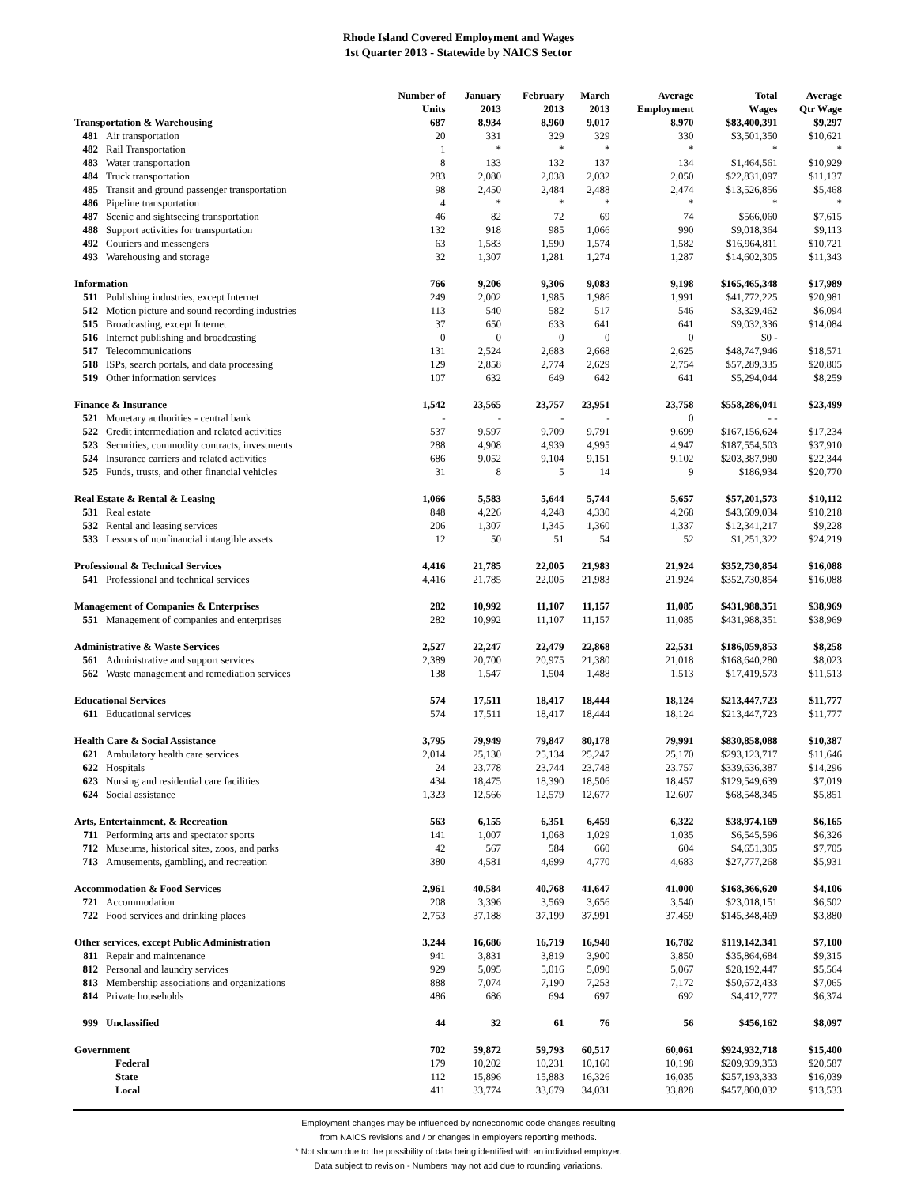Rhode Island Covered Employment and Wages
1st Quarter 2013 - Statewide by NAICS Sector
| | | Number of Units | January 2013 | February 2013 | March 2013 | Average Employment | Total Wages | Average Qtr Wage |
| --- | --- | --- | --- | --- | --- | --- | --- | --- |
| Transportation & Warehousing | | 687 | 8,934 | 8,960 | 9,017 | 8,970 | $83,400,391 | $9,297 |
| 481 | Air transportation | 20 | 331 | 329 | 329 | 330 | $3,501,350 | $10,621 |
| 482 | Rail Transportation | 1 | * | * | * | * | * | * |
| 483 | Water transportation | 8 | 133 | 132 | 137 | 134 | $1,464,561 | $10,929 |
| 484 | Truck transportation | 283 | 2,080 | 2,038 | 2,032 | 2,050 | $22,831,097 | $11,137 |
| 485 | Transit and ground passenger transportation | 98 | 2,450 | 2,484 | 2,488 | 2,474 | $13,526,856 | $5,468 |
| 486 | Pipeline transportation | 4 | * | * | * | * | * | * |
| 487 | Scenic and sightseeing transportation | 46 | 82 | 72 | 69 | 74 | $566,060 | $7,615 |
| 488 | Support activities for transportation | 132 | 918 | 985 | 1,066 | 990 | $9,018,364 | $9,113 |
| 492 | Couriers and messengers | 63 | 1,583 | 1,590 | 1,574 | 1,582 | $16,964,811 | $10,721 |
| 493 | Warehousing and storage | 32 | 1,307 | 1,281 | 1,274 | 1,287 | $14,602,305 | $11,343 |
| Information | | 766 | 9,206 | 9,306 | 9,083 | 9,198 | $165,465,348 | $17,989 |
| 511 | Publishing industries, except Internet | 249 | 2,002 | 1,985 | 1,986 | 1,991 | $41,772,225 | $20,981 |
| 512 | Motion picture and sound recording industries | 113 | 540 | 582 | 517 | 546 | $3,329,462 | $6,094 |
| 515 | Broadcasting, except Internet | 37 | 650 | 633 | 641 | 641 | $9,032,336 | $14,084 |
| 516 | Internet publishing and broadcasting | 0 | 0 | 0 | 0 | 0 | $0 - | |
| 517 | Telecommunications | 131 | 2,524 | 2,683 | 2,668 | 2,625 | $48,747,946 | $18,571 |
| 518 | ISPs, search portals, and data processing | 129 | 2,858 | 2,774 | 2,629 | 2,754 | $57,289,335 | $20,805 |
| 519 | Other information services | 107 | 632 | 649 | 642 | 641 | $5,294,044 | $8,259 |
| Finance & Insurance | | 1,542 | 23,565 | 23,757 | 23,951 | 23,758 | $558,286,041 | $23,499 |
| 521 | Monetary authorities - central bank | - | - | - | - | 0 | - - | |
| 522 | Credit intermediation and related activities | 537 | 9,597 | 9,709 | 9,791 | 9,699 | $167,156,624 | $17,234 |
| 523 | Securities, commodity contracts, investments | 288 | 4,908 | 4,939 | 4,995 | 4,947 | $187,554,503 | $37,910 |
| 524 | Insurance carriers and related activities | 686 | 9,052 | 9,104 | 9,151 | 9,102 | $203,387,980 | $22,344 |
| 525 | Funds, trusts, and other financial vehicles | 31 | 8 | 5 | 14 | 9 | $186,934 | $20,770 |
| Real Estate & Rental & Leasing | | 1,066 | 5,583 | 5,644 | 5,744 | 5,657 | $57,201,573 | $10,112 |
| 531 | Real estate | 848 | 4,226 | 4,248 | 4,330 | 4,268 | $43,609,034 | $10,218 |
| 532 | Rental and leasing services | 206 | 1,307 | 1,345 | 1,360 | 1,337 | $12,341,217 | $9,228 |
| 533 | Lessors of nonfinancial intangible assets | 12 | 50 | 51 | 54 | 52 | $1,251,322 | $24,219 |
| Professional & Technical Services | | 4,416 | 21,785 | 22,005 | 21,983 | 21,924 | $352,730,854 | $16,088 |
| 541 | Professional and technical services | 4,416 | 21,785 | 22,005 | 21,983 | 21,924 | $352,730,854 | $16,088 |
| Management of Companies & Enterprises | | 282 | 10,992 | 11,107 | 11,157 | 11,085 | $431,988,351 | $38,969 |
| 551 | Management of companies and enterprises | 282 | 10,992 | 11,107 | 11,157 | 11,085 | $431,988,351 | $38,969 |
| Administrative & Waste Services | | 2,527 | 22,247 | 22,479 | 22,868 | 22,531 | $186,059,853 | $8,258 |
| 561 | Administrative and support services | 2,389 | 20,700 | 20,975 | 21,380 | 21,018 | $168,640,280 | $8,023 |
| 562 | Waste management and remediation services | 138 | 1,547 | 1,504 | 1,488 | 1,513 | $17,419,573 | $11,513 |
| Educational Services | | 574 | 17,511 | 18,417 | 18,444 | 18,124 | $213,447,723 | $11,777 |
| 611 | Educational services | 574 | 17,511 | 18,417 | 18,444 | 18,124 | $213,447,723 | $11,777 |
| Health Care & Social Assistance | | 3,795 | 79,949 | 79,847 | 80,178 | 79,991 | $830,858,088 | $10,387 |
| 621 | Ambulatory health care services | 2,014 | 25,130 | 25,134 | 25,247 | 25,170 | $293,123,717 | $11,646 |
| 622 | Hospitals | 24 | 23,778 | 23,744 | 23,748 | 23,757 | $339,636,387 | $14,296 |
| 623 | Nursing and residential care facilities | 434 | 18,475 | 18,390 | 18,506 | 18,457 | $129,549,639 | $7,019 |
| 624 | Social assistance | 1,323 | 12,566 | 12,579 | 12,677 | 12,607 | $68,548,345 | $5,851 |
| Arts, Entertainment, & Recreation | | 563 | 6,155 | 6,351 | 6,459 | 6,322 | $38,974,169 | $6,165 |
| 711 | Performing arts and spectator sports | 141 | 1,007 | 1,068 | 1,029 | 1,035 | $6,545,596 | $6,326 |
| 712 | Museums, historical sites, zoos, and parks | 42 | 567 | 584 | 660 | 604 | $4,651,305 | $7,705 |
| 713 | Amusements, gambling, and recreation | 380 | 4,581 | 4,699 | 4,770 | 4,683 | $27,777,268 | $5,931 |
| Accommodation & Food Services | | 2,961 | 40,584 | 40,768 | 41,647 | 41,000 | $168,366,620 | $4,106 |
| 721 | Accommodation | 208 | 3,396 | 3,569 | 3,656 | 3,540 | $23,018,151 | $6,502 |
| 722 | Food services and drinking places | 2,753 | 37,188 | 37,199 | 37,991 | 37,459 | $145,348,469 | $3,880 |
| Other services, except Public Administration | | 3,244 | 16,686 | 16,719 | 16,940 | 16,782 | $119,142,341 | $7,100 |
| 811 | Repair and maintenance | 941 | 3,831 | 3,819 | 3,900 | 3,850 | $35,864,684 | $9,315 |
| 812 | Personal and laundry services | 929 | 5,095 | 5,016 | 5,090 | 5,067 | $28,192,447 | $5,564 |
| 813 | Membership associations and organizations | 888 | 7,074 | 7,190 | 7,253 | 7,172 | $50,672,433 | $7,065 |
| 814 | Private households | 486 | 686 | 694 | 697 | 692 | $4,412,777 | $6,374 |
| 999 | Unclassified | 44 | 32 | 61 | 76 | 56 | $456,162 | $8,097 |
| Government | | 702 | 59,872 | 59,793 | 60,517 | 60,061 | $924,932,718 | $15,400 |
| | Federal | 179 | 10,202 | 10,231 | 10,160 | 10,198 | $209,939,353 | $20,587 |
| | State | 112 | 15,896 | 15,883 | 16,326 | 16,035 | $257,193,333 | $16,039 |
| | Local | 411 | 33,774 | 33,679 | 34,031 | 33,828 | $457,800,032 | $13,533 |
Employment changes may be influenced by noneconomic code changes resulting
from NAICS revisions and / or changes in employers reporting methods.
* Not shown due to the possibility of data being identified with an individual employer.
Data subject to revision - Numbers may not add due to rounding variations.